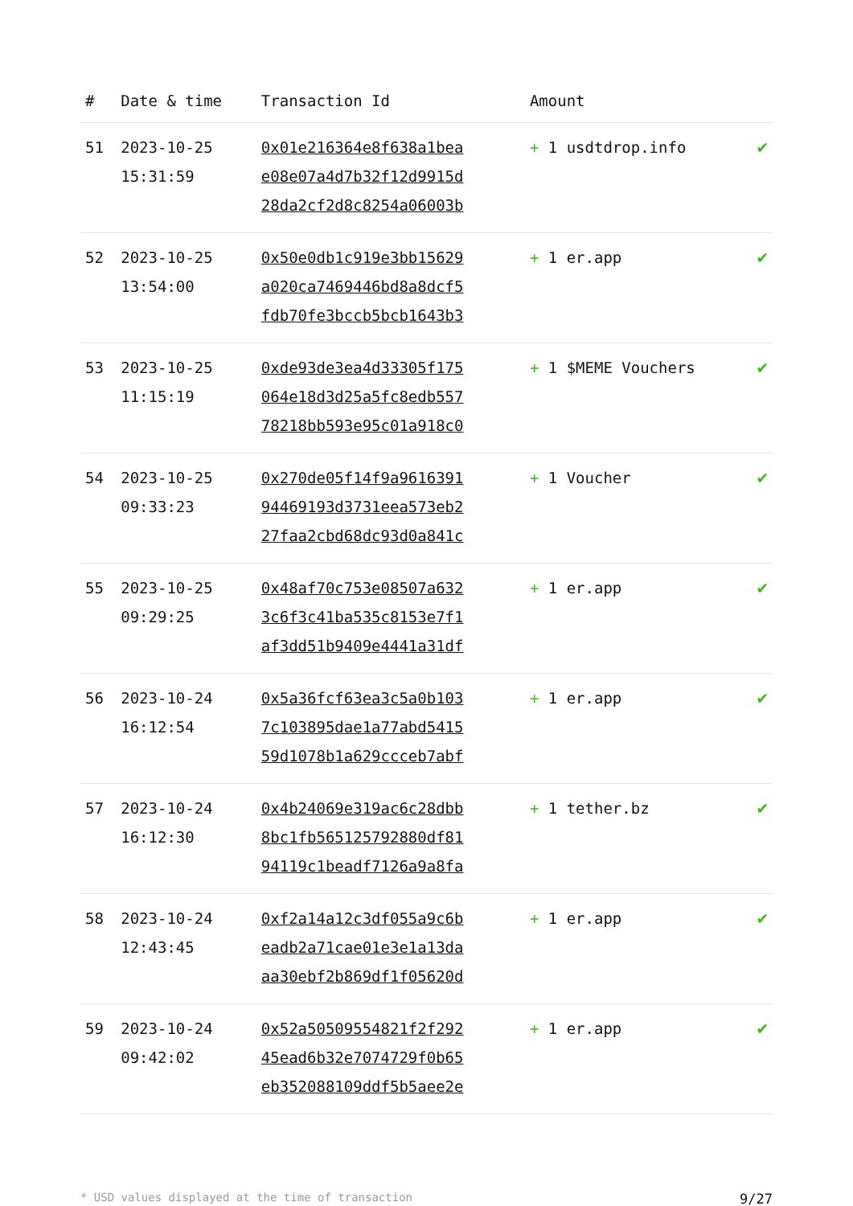| # | Date & time | Transaction Id | Amount | |
| --- | --- | --- | --- | --- |
| 51 | 2023-10-25 15:31:59 | 0x01e216364e8f638a1bea e08e07a4d7b32f12d9915d 28da2cf2d8c8254a06003b | + 1 usdtdrop.info | ✔ |
| 52 | 2023-10-25 13:54:00 | 0x50e0db1c919e3bb15629 a020ca7469446bd8a8dcf5 fdb70fe3bccb5bcb1643b3 | + 1 er.app | ✔ |
| 53 | 2023-10-25 11:15:19 | 0xde93de3ea4d33305f175 064e18d3d25a5fc8edb557 78218bb593e95c01a918c0 | + 1 $MEME Vouchers | ✔ |
| 54 | 2023-10-25 09:33:23 | 0x270de05f14f9a9616391 94469193d3731eea573eb2 27faa2cbd68dc93d0a841c | + 1 Voucher | ✔ |
| 55 | 2023-10-25 09:29:25 | 0x48af70c753e08507a632 3c6f3c41ba535c8153e7f1 af3dd51b9409e4441a31df | + 1 er.app | ✔ |
| 56 | 2023-10-24 16:12:54 | 0x5a36fcf63ea3c5a0b103 7c103895dae1a77abd5415 59d1078b1a629ccceb7abf | + 1 er.app | ✔ |
| 57 | 2023-10-24 16:12:30 | 0x4b24069e319ac6c28dbb 8bc1fb565125792880df81 94119c1beadf7126a9a8fa | + 1 tether.bz | ✔ |
| 58 | 2023-10-24 12:43:45 | 0xf2a14a12c3df055a9c6b eadb2a71cae01e3e1a13da aa30ebf2b869df1f05620d | + 1 er.app | ✔ |
| 59 | 2023-10-24 09:42:02 | 0x52a50509554821f2f292 45ead6b32e7074729f0b65 eb352088109ddf5b5aee2e | + 1 er.app | ✔ |
* USD values displayed at the time of transaction 9/27